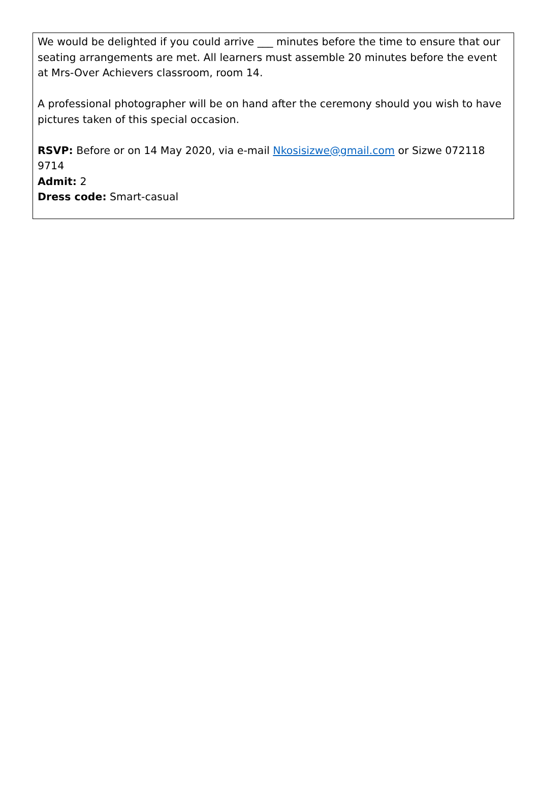We would be delighted if you could arrive ___ minutes before the time to ensure that our seating arrangements are met. All learners must assemble 20 minutes before the event at Mrs-Over Achievers classroom, room 14.
A professional photographer will be on hand after the ceremony should you wish to have pictures taken of this special occasion.
RSVP: Before or on 14 May 2020, via e-mail Nkosisizwe@gmail.com or Sizwe 072118 9714
Admit: 2
Dress code: Smart-casual